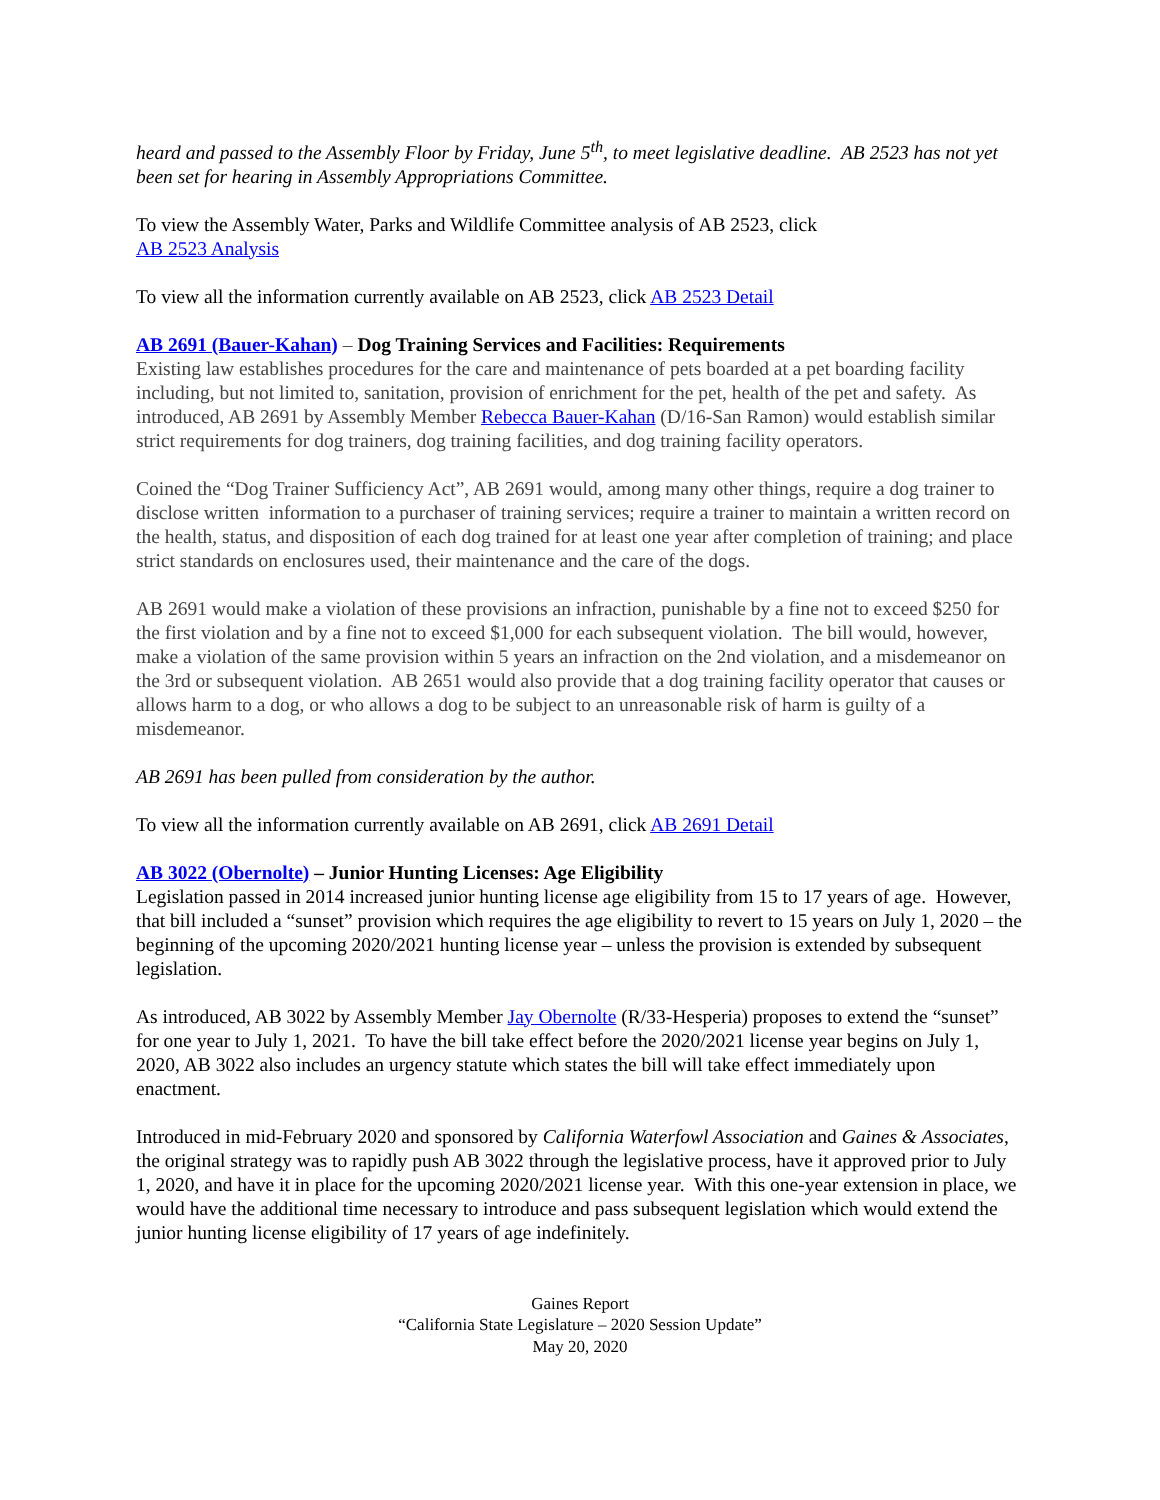heard and passed to the Assembly Floor by Friday, June 5<sup>th</sup>, to meet legislative deadline. AB 2523 has not yet been set for hearing in Assembly Appropriations Committee.
To view the Assembly Water, Parks and Wildlife Committee analysis of AB 2523, click
AB 2523 Analysis
To view all the information currently available on AB 2523, click AB 2523 Detail
AB 2691 (Bauer-Kahan) – Dog Training Services and Facilities: Requirements
Existing law establishes procedures for the care and maintenance of pets boarded at a pet boarding facility including, but not limited to, sanitation, provision of enrichment for the pet, health of the pet and safety. As introduced, AB 2691 by Assembly Member Rebecca Bauer-Kahan (D/16-San Ramon) would establish similar strict requirements for dog trainers, dog training facilities, and dog training facility operators.
Coined the “Dog Trainer Sufficiency Act”, AB 2691 would, among many other things, require a dog trainer to disclose written information to a purchaser of training services; require a trainer to maintain a written record on the health, status, and disposition of each dog trained for at least one year after completion of training; and place strict standards on enclosures used, their maintenance and the care of the dogs.
AB 2691 would make a violation of these provisions an infraction, punishable by a fine not to exceed $250 for the first violation and by a fine not to exceed $1,000 for each subsequent violation. The bill would, however, make a violation of the same provision within 5 years an infraction on the 2nd violation, and a misdemeanor on the 3rd or subsequent violation. AB 2651 would also provide that a dog training facility operator that causes or allows harm to a dog, or who allows a dog to be subject to an unreasonable risk of harm is guilty of a misdemeanor.
AB 2691 has been pulled from consideration by the author.
To view all the information currently available on AB 2691, click AB 2691 Detail
AB 3022 (Obernolte) – Junior Hunting Licenses: Age Eligibility
Legislation passed in 2014 increased junior hunting license age eligibility from 15 to 17 years of age. However, that bill included a “sunset” provision which requires the age eligibility to revert to 15 years on July 1, 2020 – the beginning of the upcoming 2020/2021 hunting license year – unless the provision is extended by subsequent legislation.
As introduced, AB 3022 by Assembly Member Jay Obernolte (R/33-Hesperia) proposes to extend the “sunset” for one year to July 1, 2021. To have the bill take effect before the 2020/2021 license year begins on July 1, 2020, AB 3022 also includes an urgency statute which states the bill will take effect immediately upon enactment.
Introduced in mid-February 2020 and sponsored by California Waterfowl Association and Gaines & Associates, the original strategy was to rapidly push AB 3022 through the legislative process, have it approved prior to July 1, 2020, and have it in place for the upcoming 2020/2021 license year. With this one-year extension in place, we would have the additional time necessary to introduce and pass subsequent legislation which would extend the junior hunting license eligibility of 17 years of age indefinitely.
Gaines Report
“California State Legislature – 2020 Session Update”
May 20, 2020